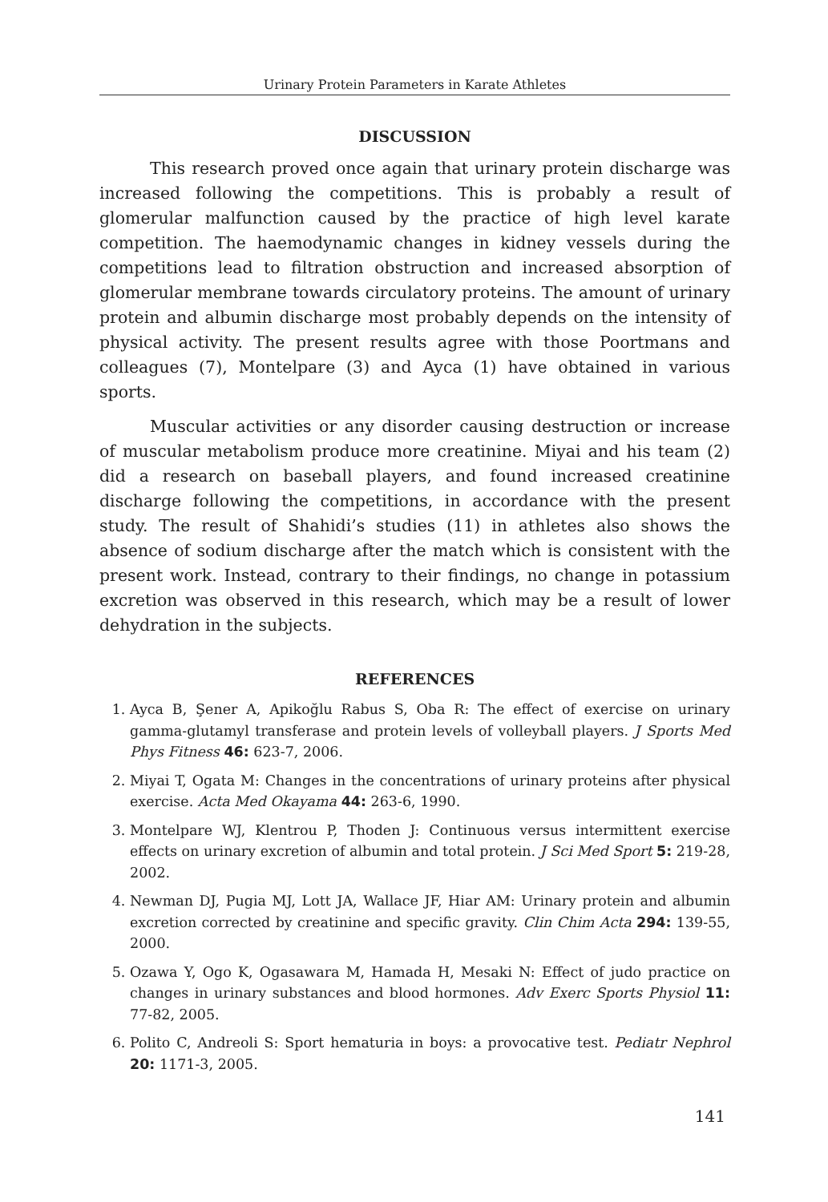Urinary Protein Parameters in Karate Athletes
DISCUSSION
This research proved once again that urinary protein discharge was increased following the competitions. This is probably a result of glomerular malfunction caused by the practice of high level karate competition. The haemodynamic changes in kidney vessels during the competitions lead to filtration obstruction and increased absorption of glomerular membrane towards circulatory proteins. The amount of urinary protein and albumin discharge most probably depends on the intensity of physical activity. The present results agree with those Poortmans and colleagues (7), Montelpare (3) and Ayca (1) have obtained in various sports.
Muscular activities or any disorder causing destruction or increase of muscular metabolism produce more creatinine. Miyai and his team (2) did a research on baseball players, and found increased creatinine discharge following the competitions, in accordance with the present study. The result of Shahidi’s studies (11) in athletes also shows the absence of sodium discharge after the match which is consistent with the present work. Instead, contrary to their findings, no change in potassium excretion was observed in this research, which may be a result of lower dehydration in the subjects.
REFERENCES
1. Ayca B, Şener A, Apikoğlu Rabus S, Oba R: The effect of exercise on urinary gamma-glutamyl transferase and protein levels of volleyball players. J Sports Med Phys Fitness 46: 623-7, 2006.
2. Miyai T, Ogata M: Changes in the concentrations of urinary proteins after physical exercise. Acta Med Okayama 44: 263-6, 1990.
3. Montelpare WJ, Klentrou P, Thoden J: Continuous versus intermittent exercise effects on urinary excretion of albumin and total protein. J Sci Med Sport 5: 219-28, 2002.
4. Newman DJ, Pugia MJ, Lott JA, Wallace JF, Hiar AM: Urinary protein and albumin excretion corrected by creatinine and specific gravity. Clin Chim Acta 294: 139-55, 2000.
5. Ozawa Y, Ogo K, Ogasawara M, Hamada H, Mesaki N: Effect of judo practice on changes in urinary substances and blood hormones. Adv Exerc Sports Physiol 11: 77-82, 2005.
6. Polito C, Andreoli S: Sport hematuria in boys: a provocative test. Pediatr Nephrol 20: 1171-3, 2005.
141